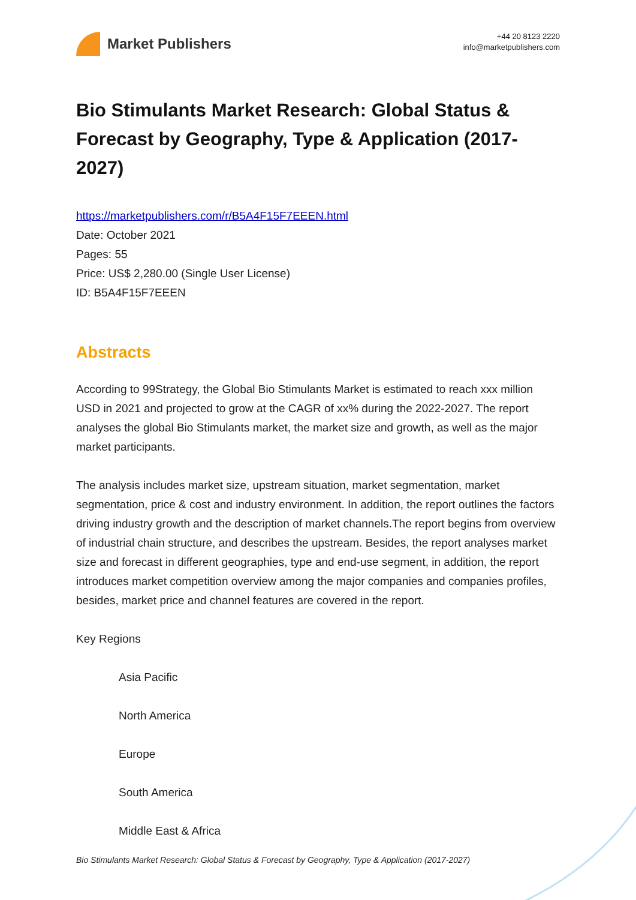Market Publishers
+44 20 8123 2220
info@marketpublishers.com
Bio Stimulants Market Research: Global Status & Forecast by Geography, Type & Application (2017-2027)
https://marketpublishers.com/r/B5A4F15F7EEEN.html
Date: October 2021
Pages: 55
Price: US$ 2,280.00 (Single User License)
ID: B5A4F15F7EEEN
Abstracts
According to 99Strategy, the Global Bio Stimulants Market is estimated to reach xxx million USD in 2021 and projected to grow at the CAGR of xx% during the 2022-2027. The report analyses the global Bio Stimulants market, the market size and growth, as well as the major market participants.
The analysis includes market size, upstream situation, market segmentation, market segmentation, price & cost and industry environment. In addition, the report outlines the factors driving industry growth and the description of market channels.The report begins from overview of industrial chain structure, and describes the upstream. Besides, the report analyses market size and forecast in different geographies, type and end-use segment, in addition, the report introduces market competition overview among the major companies and companies profiles, besides, market price and channel features are covered in the report.
Key Regions
Asia Pacific
North America
Europe
South America
Middle East & Africa
Bio Stimulants Market Research: Global Status & Forecast by Geography, Type & Application (2017-2027)